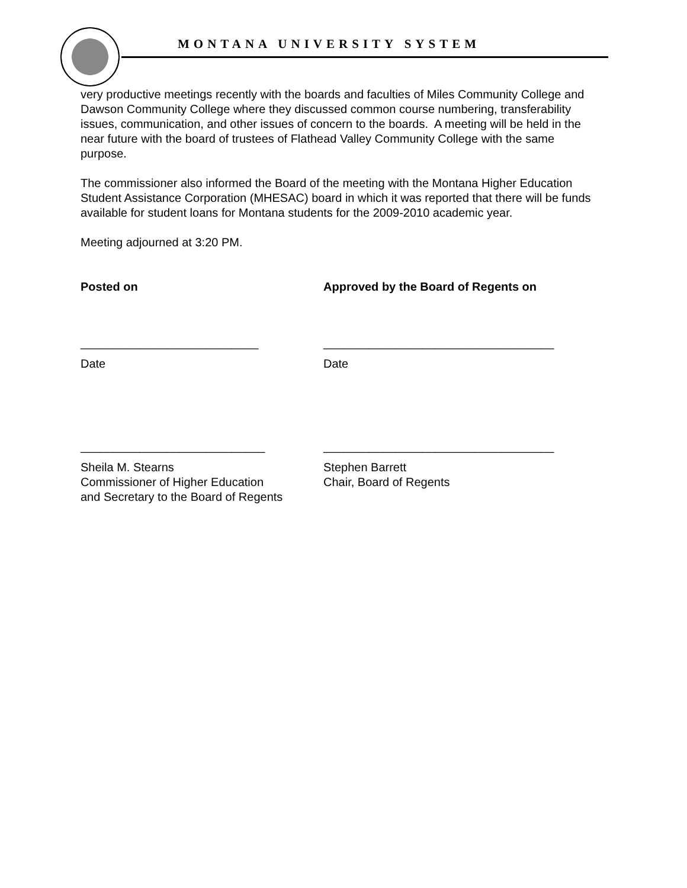MONTANA UNIVERSITY SYSTEM
very productive meetings recently with the boards and faculties of Miles Community College and Dawson Community College where they discussed common course numbering, transferability issues, communication, and other issues of concern to the boards. A meeting will be held in the near future with the board of trustees of Flathead Valley Community College with the same purpose.
The commissioner also informed the Board of the meeting with the Montana Higher Education Student Assistance Corporation (MHESAC) board in which it was reported that there will be funds available for student loans for Montana students for the 2009-2010 academic year.
Meeting adjourned at 3:20 PM.
Posted on Approved by the Board of Regents on
___________________________ ___________________________________
Date Date
____________________________ ___________________________________
Sheila M. Stearns
Commissioner of Higher Education
and Secretary to the Board of Regents
Stephen Barrett
Chair, Board of Regents